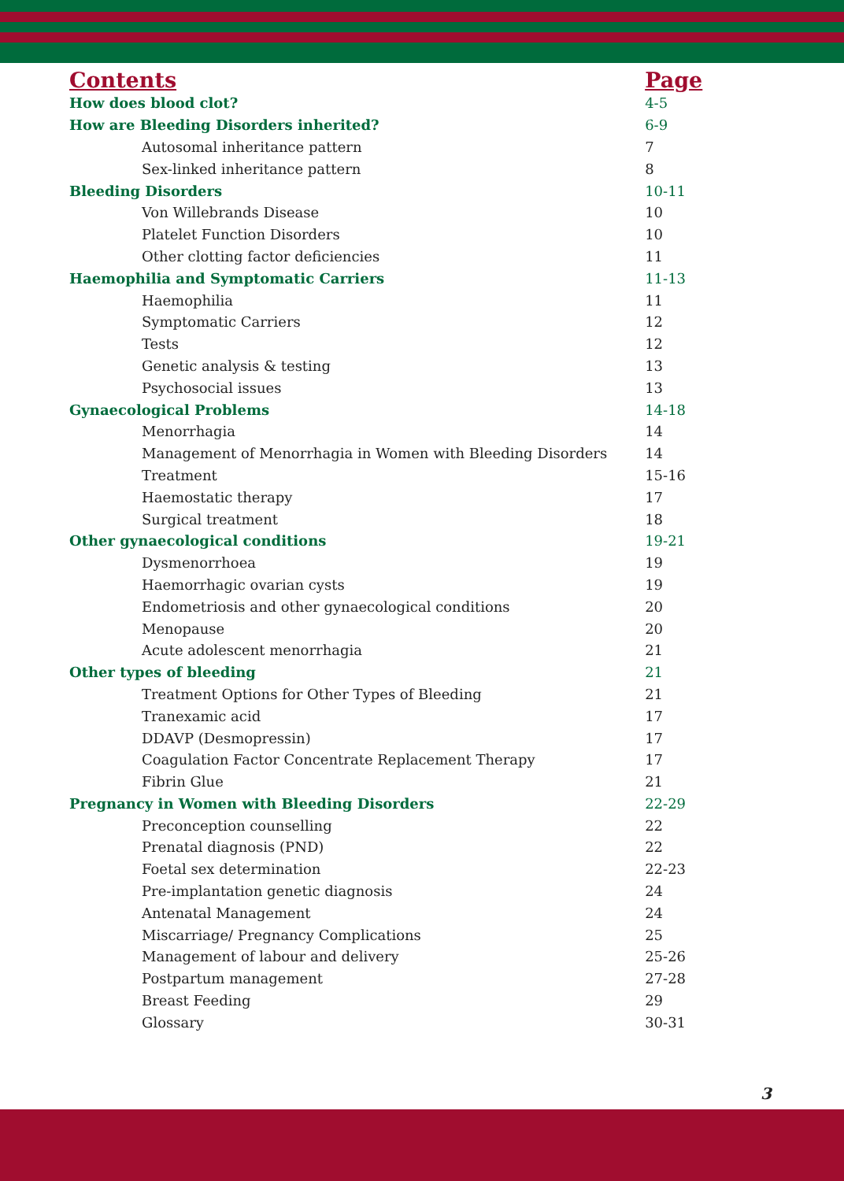| Contents | Page |
| --- | --- |
| How does blood clot? | 4-5 |
| How are Bleeding Disorders inherited? | 6-9 |
| Autosomal inheritance pattern | 7 |
| Sex-linked inheritance pattern | 8 |
| Bleeding Disorders | 10-11 |
| Von Willebrands Disease | 10 |
| Platelet Function Disorders | 10 |
| Other clotting factor deficiencies | 11 |
| Haemophilia and Symptomatic Carriers | 11-13 |
| Haemophilia | 11 |
| Symptomatic Carriers | 12 |
| Tests | 12 |
| Genetic analysis & testing | 13 |
| Psychosocial issues | 13 |
| Gynaecological Problems | 14-18 |
| Menorrhagia | 14 |
| Management of Menorrhagia in Women with Bleeding Disorders | 14 |
| Treatment | 15-16 |
| Haemostatic therapy | 17 |
| Surgical treatment | 18 |
| Other gynaecological conditions | 19-21 |
| Dysmenorrhoea | 19 |
| Haemorrhagic ovarian cysts | 19 |
| Endometriosis and other gynaecological conditions | 20 |
| Menopause | 20 |
| Acute adolescent menorrhagia | 21 |
| Other types of bleeding | 21 |
| Treatment Options for Other Types of Bleeding | 21 |
| Tranexamic acid | 17 |
| DDAVP (Desmopressin) | 17 |
| Coagulation Factor Concentrate Replacement Therapy | 17 |
| Fibrin Glue | 21 |
| Pregnancy in Women with Bleeding Disorders | 22-29 |
| Preconception counselling | 22 |
| Prenatal diagnosis (PND) | 22 |
| Foetal sex determination | 22-23 |
| Pre-implantation genetic diagnosis | 24 |
| Antenatal Management | 24 |
| Miscarriage/ Pregnancy Complications | 25 |
| Management of labour and delivery | 25-26 |
| Postpartum management | 27-28 |
| Breast Feeding | 29 |
| Glossary | 30-31 |
3